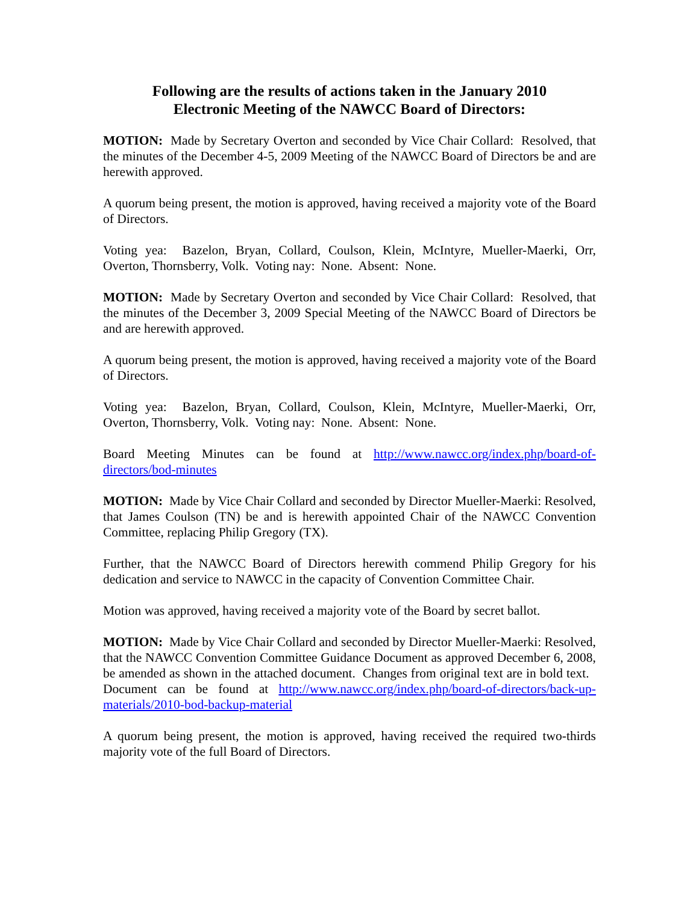Following are the results of actions taken in the January 2010
Electronic Meeting of the NAWCC Board of Directors:
MOTION: Made by Secretary Overton and seconded by Vice Chair Collard: Resolved, that the minutes of the December 4-5, 2009 Meeting of the NAWCC Board of Directors be and are herewith approved.
A quorum being present, the motion is approved, having received a majority vote of the Board of Directors.
Voting yea: Bazelon, Bryan, Collard, Coulson, Klein, McIntyre, Mueller-Maerki, Orr, Overton, Thornsberry, Volk. Voting nay: None. Absent: None.
MOTION: Made by Secretary Overton and seconded by Vice Chair Collard: Resolved, that the minutes of the December 3, 2009 Special Meeting of the NAWCC Board of Directors be and are herewith approved.
A quorum being present, the motion is approved, having received a majority vote of the Board of Directors.
Voting yea: Bazelon, Bryan, Collard, Coulson, Klein, McIntyre, Mueller-Maerki, Orr, Overton, Thornsberry, Volk. Voting nay: None. Absent: None.
Board Meeting Minutes can be found at http://www.nawcc.org/index.php/board-of-directors/bod-minutes
MOTION: Made by Vice Chair Collard and seconded by Director Mueller-Maerki: Resolved, that James Coulson (TN) be and is herewith appointed Chair of the NAWCC Convention Committee, replacing Philip Gregory (TX).
Further, that the NAWCC Board of Directors herewith commend Philip Gregory for his dedication and service to NAWCC in the capacity of Convention Committee Chair.
Motion was approved, having received a majority vote of the Board by secret ballot.
MOTION: Made by Vice Chair Collard and seconded by Director Mueller-Maerki: Resolved, that the NAWCC Convention Committee Guidance Document as approved December 6, 2008, be amended as shown in the attached document. Changes from original text are in bold text. Document can be found at http://www.nawcc.org/index.php/board-of-directors/back-up-materials/2010-bod-backup-material
A quorum being present, the motion is approved, having received the required two-thirds majority vote of the full Board of Directors.